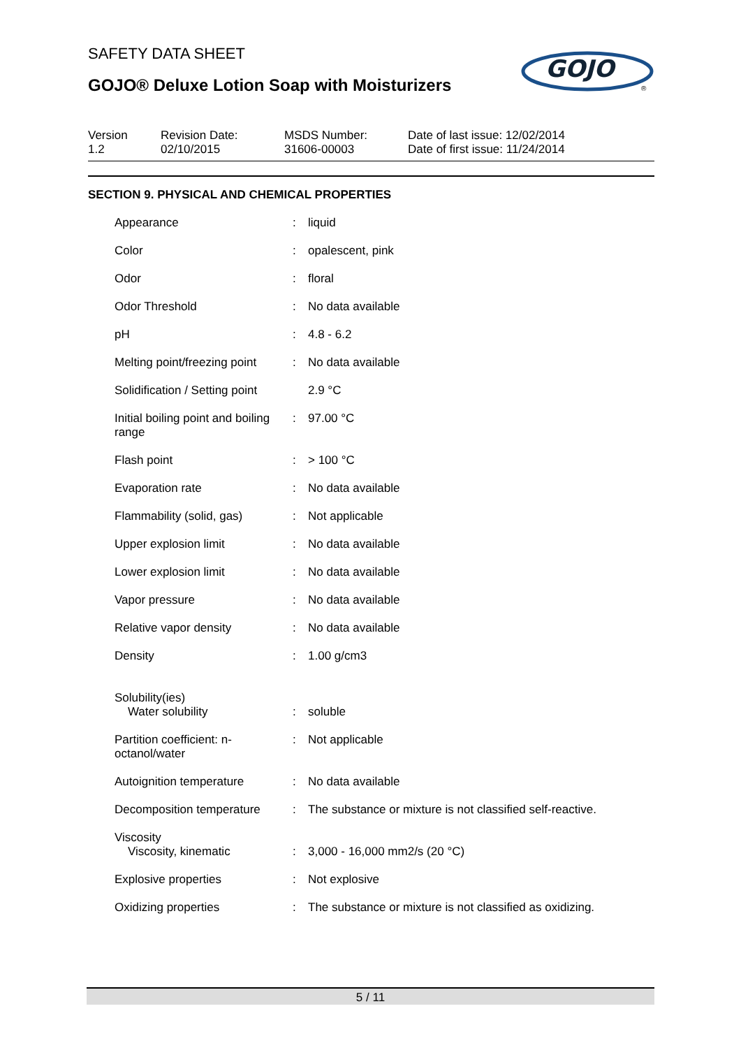SAFETY DATA SHEET
GOJO® Deluxe Lotion Soap with Moisturizers
GOJO
®
Version
1.2
Revision Date:
02/10/2015
MSDS Number:
31606-00003
Date of last issue: 12/02/2014
Date of first issue: 11/24/2014
SECTION 9. PHYSICAL AND CHEMICAL PROPERTIES
| Appearance | : | liquid |
| Color | : | opalescent, pink |
| Odor | : | floral |
| Odor Threshold | : | No data available |
| pH | : | 4.8 - 6.2 |
| Melting point/freezing point | : | No data available |
| Solidification / Setting point | | 2.9 °C |
| Initial boiling point and boiling range | : | 97.00 °C |
| Flash point | : | > 100 °C |
| Evaporation rate | : | No data available |
| Flammability (solid, gas) | : | Not applicable |
| Upper explosion limit | : | No data available |
| Lower explosion limit | : | No data available |
| Vapor pressure | : | No data available |
| Relative vapor density | : | No data available |
| Density | : | 1.00 g/cm3 |
| Solubility(ies) Water solubility | : | soluble |
| Partition coefficient: n-octanol/water | : | Not applicable |
| Autoignition temperature | : | No data available |
| Decomposition temperature | : | The substance or mixture is not classified self-reactive. |
| Viscosity Viscosity, kinematic | : | 3,000 - 16,000 mm2/s (20 °C) |
| Explosive properties | : | Not explosive |
| Oxidizing properties | : | The substance or mixture is not classified as oxidizing. |
5 / 11